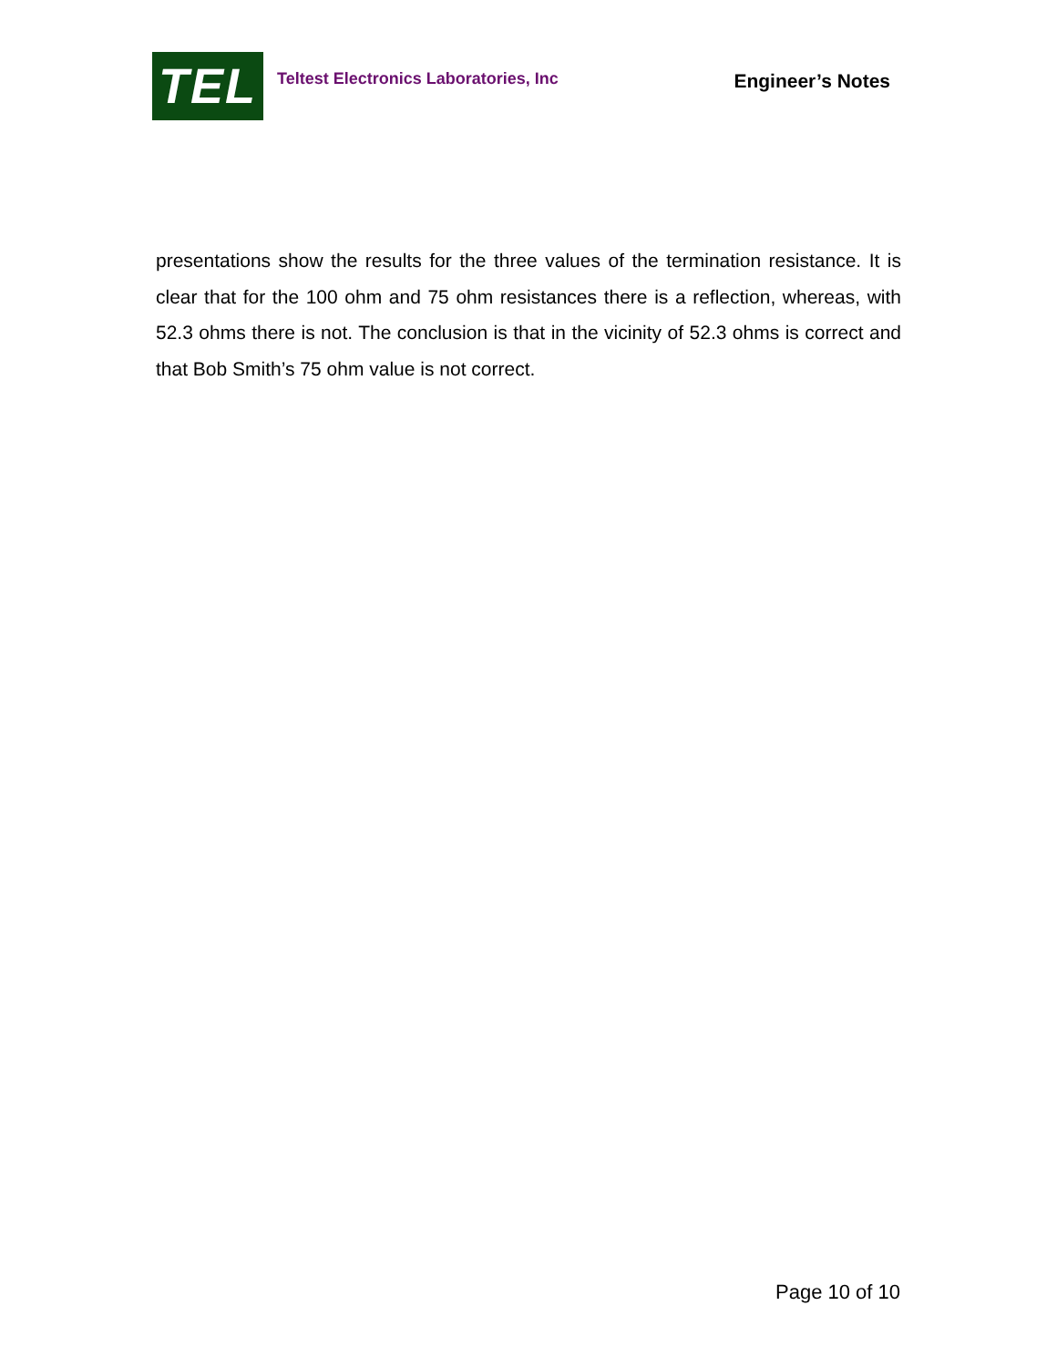TEL
Teltest Electronics Laboratories, Inc
Engineer’s Notes
presentations show the results for the three values of the termination resistance. It is clear that for the 100 ohm and 75 ohm resistances there is a reflection, whereas, with 52.3 ohms there is not. The conclusion is that in the vicinity of 52.3 ohms is correct and that Bob Smith’s 75 ohm value is not correct.
Page 10 of 10